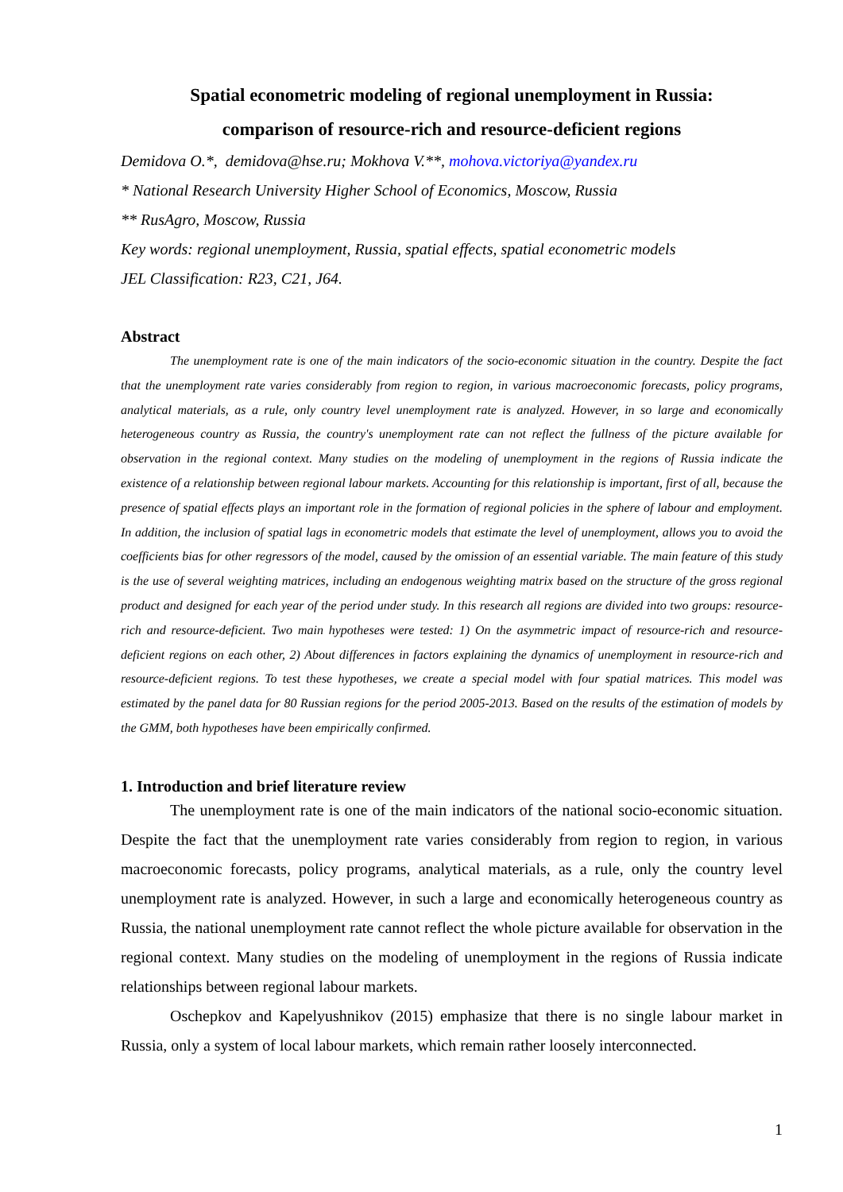Spatial econometric modeling of regional unemployment in Russia:
comparison of resource-rich and resource-deficient regions
Demidova O.*, demidova@hse.ru; Mokhova V.**, mohova.victoriya@yandex.ru
* National Research University Higher School of Economics, Moscow, Russia
** RusAgro, Moscow, Russia
Key words: regional unemployment, Russia, spatial effects, spatial econometric models
JEL Classification: R23, C21, J64.
Abstract
The unemployment rate is one of the main indicators of the socio-economic situation in the country. Despite the fact that the unemployment rate varies considerably from region to region, in various macroeconomic forecasts, policy programs, analytical materials, as a rule, only country level unemployment rate is analyzed. However, in so large and economically heterogeneous country as Russia, the country's unemployment rate can not reflect the fullness of the picture available for observation in the regional context. Many studies on the modeling of unemployment in the regions of Russia indicate the existence of a relationship between regional labour markets. Accounting for this relationship is important, first of all, because the presence of spatial effects plays an important role in the formation of regional policies in the sphere of labour and employment. In addition, the inclusion of spatial lags in econometric models that estimate the level of unemployment, allows you to avoid the coefficients bias for other regressors of the model, caused by the omission of an essential variable. The main feature of this study is the use of several weighting matrices, including an endogenous weighting matrix based on the structure of the gross regional product and designed for each year of the period under study. In this research all regions are divided into two groups: resource-rich and resource-deficient. Two main hypotheses were tested: 1) On the asymmetric impact of resource-rich and resource-deficient regions on each other, 2) About differences in factors explaining the dynamics of unemployment in resource-rich and resource-deficient regions. To test these hypotheses, we create a special model with four spatial matrices. This model was estimated by the panel data for 80 Russian regions for the period 2005-2013. Based on the results of the estimation of models by the GMM, both hypotheses have been empirically confirmed.
1. Introduction and brief literature review
The unemployment rate is one of the main indicators of the national socio-economic situation. Despite the fact that the unemployment rate varies considerably from region to region, in various macroeconomic forecasts, policy programs, analytical materials, as a rule, only the country level unemployment rate is analyzed. However, in such a large and economically heterogeneous country as Russia, the national unemployment rate cannot reflect the whole picture available for observation in the regional context. Many studies on the modeling of unemployment in the regions of Russia indicate relationships between regional labour markets.
Oschepkov and Kapelyushnikov (2015) emphasize that there is no single labour market in Russia, only a system of local labour markets, which remain rather loosely interconnected.
1